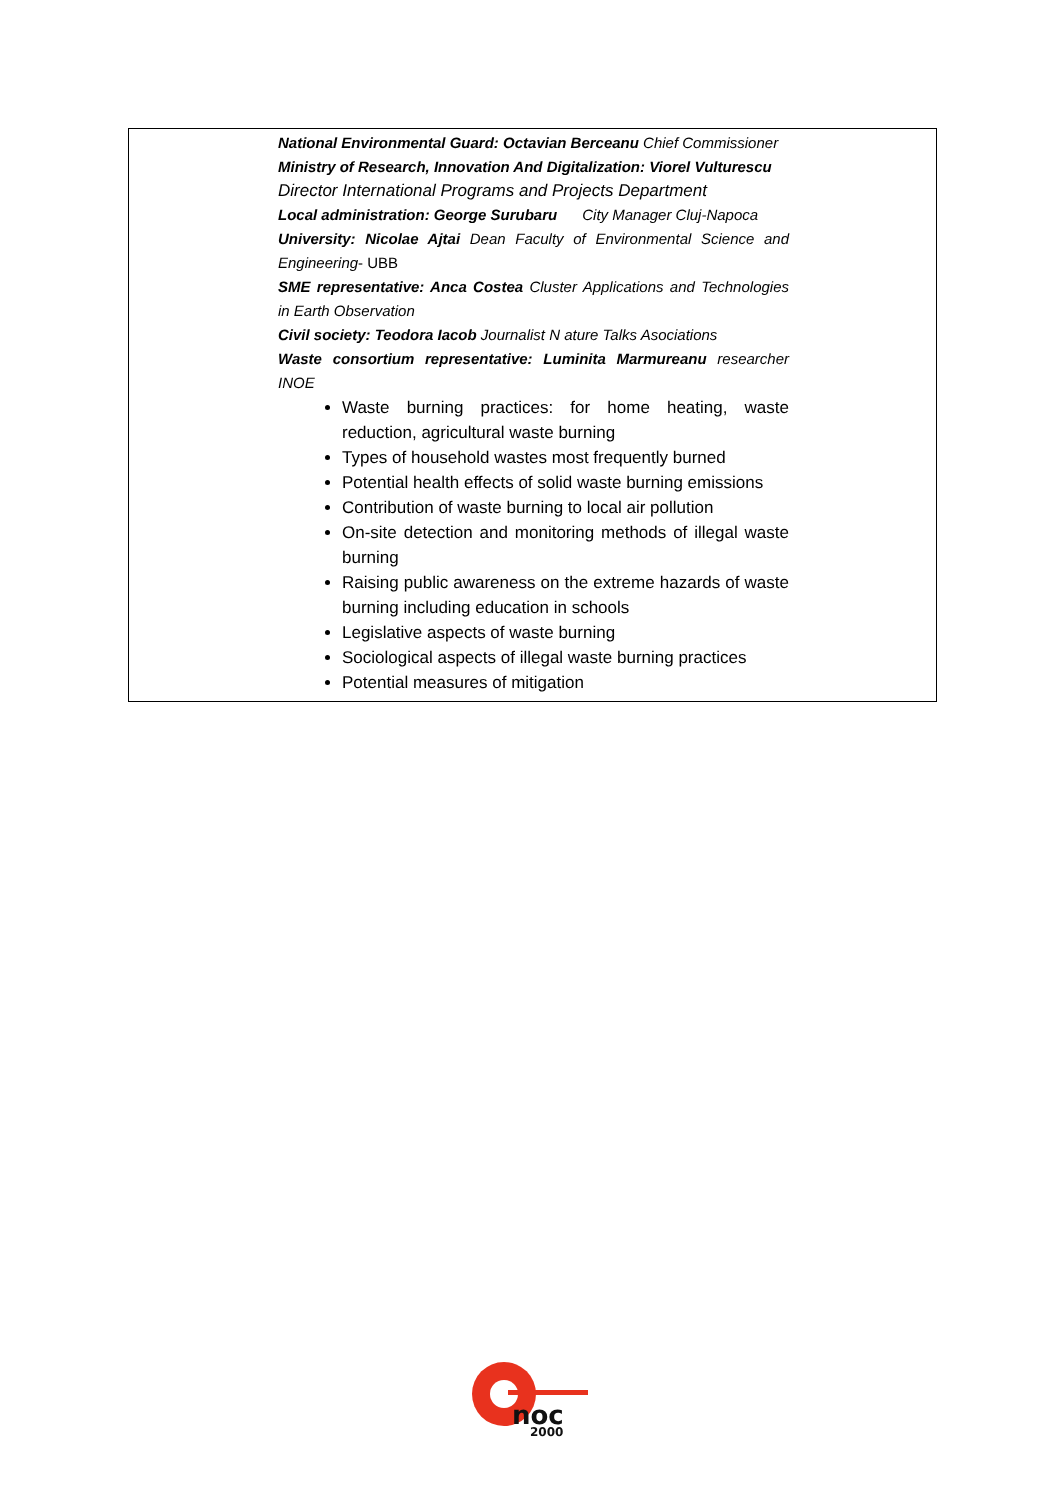| National Environmental Guard: Octavian Berceanu Chief Commissioner Ministry of Research, Innovation And Digitalization: Viorel Vulturescu Director International Programs and Projects Department Local administration: George Surubaru City Manager Cluj-Napoca University: Nicolae Ajtai Dean Faculty of Environmental Science and Engineering - UBB SME representative: Anca Costea Cluster Applications and Technologies in Earth Observation Civil society: Teodora Iacob Journalist N ature Talks Asociations Waste consortium representative: Luminita Marmureanu researcher INOE Waste burning practices: for home heating, waste reduction, agricultural waste burning Types of household wastes most frequently burned Potential health effects of solid waste burning emissions Contribution of waste burning to local air pollution On-site detection and monitoring methods of illegal waste burning Raising public awareness on the extreme hazards of waste burning including education in schools Legislative aspects of waste burning Sociological aspects of illegal waste burning practices Potential measures of mitigation |
noc
2000